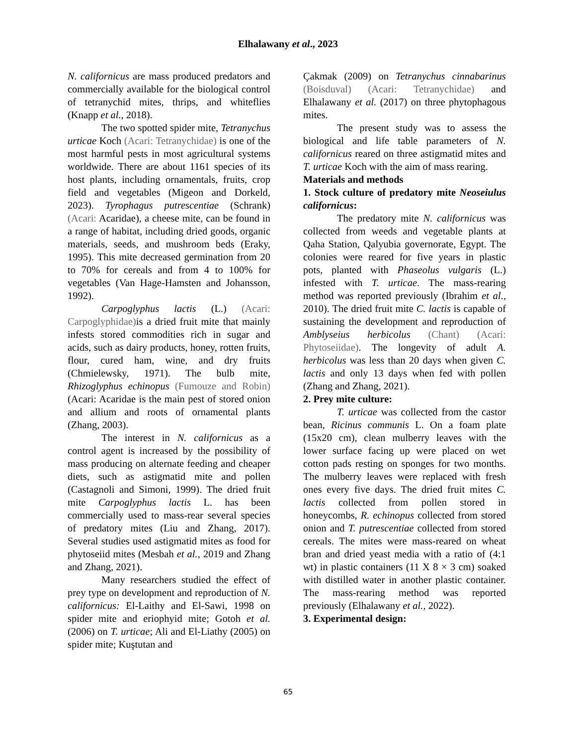Elhalawany et al., 2023
N. californicus are mass produced predators and commercially available for the biological control of tetranychid mites, thrips, and whiteflies (Knapp et al., 2018).
The two spotted spider mite, Tetranychus urticae Koch (Acari: Tetranychidae) is one of the most harmful pests in most agricultural systems worldwide. There are about 1161 species of its host plants, including ornamentals, fruits, crop field and vegetables (Migeon and Dorkeld, 2023). Tyrophagus putrescentiae (Schrank) (Acari: Acaridae), a cheese mite, can be found in a range of habitat, including dried goods, organic materials, seeds, and mushroom beds (Eraky, 1995). This mite decreased germination from 20 to 70% for cereals and from 4 to 100% for vegetables (Van Hage-Hamsten and Johansson, 1992).
Carpoglyphus lactis (L.) (Acari: Carpoglyphidae) is a dried fruit mite that mainly infests stored commodities rich in sugar and acids, such as dairy products, honey, rotten fruits, flour, cured ham, wine, and dry fruits (Chmielewsky, 1971). The bulb mite, Rhizoglyphus echinopus (Fumouze and Robin) (Acari: Acaridae is the main pest of stored onion and allium and roots of ornamental plants (Zhang, 2003).
The interest in N. californicus as a control agent is increased by the possibility of mass producing on alternate feeding and cheaper diets, such as astigmatid mite and pollen (Castagnoli and Simoni, 1999). The dried fruit mite Carpoglyphus lactis L. has been commercially used to mass-rear several species of predatory mites (Liu and Zhang, 2017). Several studies used astigmatid mites as food for phytoseiid mites (Mesbah et al., 2019 and Zhang and Zhang, 2021).
Many researchers studied the effect of prey type on development and reproduction of N. californicus: El-Laithy and El-Sawi, 1998 on spider mite and eriophyid mite; Gotoh et al. (2006) on T. urticae; Ali and El-Liathy (2005) on spider mite; Kuştutan and
Çakmak (2009) on Tetranychus cinnabarinus (Boisduval) (Acari: Tetranychidae) and Elhalawany et al. (2017) on three phytophagous mites.
The present study was to assess the biological and life table parameters of N. californicus reared on three astigmatid mites and T. urticae Koch with the aim of mass rearing.
Materials and methods
1. Stock culture of predatory mite Neoseiulus californicus:
The predatory mite N. californicus was collected from weeds and vegetable plants at Qaha Station, Qalyubia governorate, Egypt. The colonies were reared for five years in plastic pots, planted with Phaseolus vulgaris (L.) infested with T. urticae. The mass-rearing method was reported previously (Ibrahim et al., 2010). The dried fruit mite C. lactis is capable of sustaining the development and reproduction of Amblyseius herbicolus (Chant) (Acari: Phytoseiidae). The longevity of adult A. herbicolus was less than 20 days when given C. lactis and only 13 days when fed with pollen (Zhang and Zhang, 2021).
2. Prey mite culture:
T. urticae was collected from the castor bean, Ricinus communis L. On a foam plate (15x20 cm), clean mulberry leaves with the lower surface facing up were placed on wet cotton pads resting on sponges for two months. The mulberry leaves were replaced with fresh ones every five days. The dried fruit mites C. lactis collected from pollen stored in honeycombs, R. echinopus collected from stored onion and T. putrescentiae collected from stored cereals. The mites were mass-reared on wheat bran and dried yeast media with a ratio of (4:1 wt) in plastic containers (11 X 8 × 3 cm) soaked with distilled water in another plastic container. The mass-rearing method was reported previously (Elhalawany et al., 2022).
3. Experimental design:
65